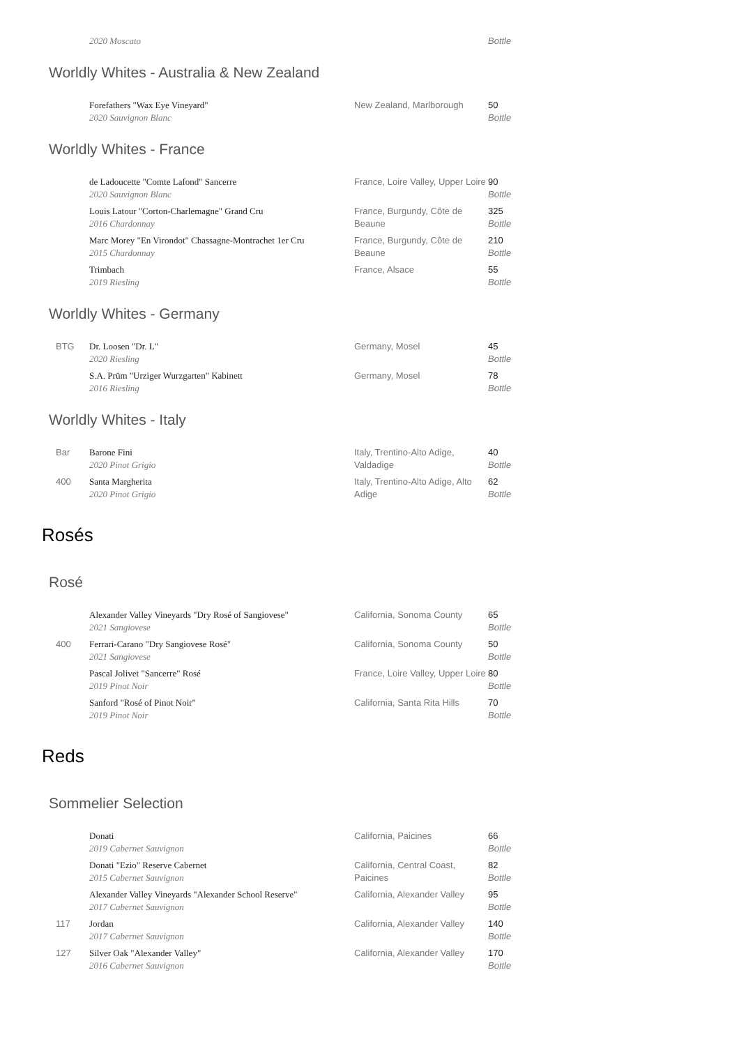| | 2020 Moscato | | Bottle |
Worldly Whites - Australia & New Zealand
| | Forefathers "Wax Eye Vineyard" 2020 Sauvignon Blanc | New Zealand, Marlborough | 50 Bottle |
Worldly Whites - France
| | de Ladoucette "Comte Lafond" Sancerre 2020 Sauvignon Blanc | France, Loire Valley, Upper Loire | 90 Bottle |
| | Louis Latour "Corton-Charlemagne" Grand Cru 2016 Chardonnay | France, Burgundy, Côte de Beaune | 325 Bottle |
| | Marc Morey "En Virondot" Chassagne-Montrachet 1er Cru 2015 Chardonnay | France, Burgundy, Côte de Beaune | 210 Bottle |
| | Trimbach 2019 Riesling | France, Alsace | 55 Bottle |
Worldly Whites - Germany
| BTG | Dr. Loosen "Dr. L" 2020 Riesling | Germany, Mosel | 45 Bottle |
| | S.A. Prüm "Urziger Wurzgarten" Kabinett 2016 Riesling | Germany, Mosel | 78 Bottle |
Worldly Whites - Italy
| Bar | Barone Fini 2020 Pinot Grigio | Italy, Trentino-Alto Adige, Valdadige | 40 Bottle |
| 400 | Santa Margherita 2020 Pinot Grigio | Italy, Trentino-Alto Adige, Alto Adige | 62 Bottle |
Rosés
Rosé
| | Alexander Valley Vineyards "Dry Rosé of Sangiovese" 2021 Sangiovese | California, Sonoma County | 65 Bottle |
| 400 | Ferrari-Carano "Dry Sangiovese Rosé" 2021 Sangiovese | California, Sonoma County | 50 Bottle |
| | Pascal Jolivet "Sancerre" Rosé 2019 Pinot Noir | France, Loire Valley, Upper Loire | 80 Bottle |
| | Sanford "Rosé of Pinot Noir" 2019 Pinot Noir | California, Santa Rita Hills | 70 Bottle |
Reds
Sommelier Selection
| | Donati 2019 Cabernet Sauvignon | California, Paicines | 66 Bottle |
| | Donati "Ezio" Reserve Cabernet 2015 Cabernet Sauvignon | California, Central Coast, Paicines | 82 Bottle |
| | Alexander Valley Vineyards "Alexander School Reserve" 2017 Cabernet Sauvignon | California, Alexander Valley | 95 Bottle |
| 117 | Jordan 2017 Cabernet Sauvignon | California, Alexander Valley | 140 Bottle |
| 127 | Silver Oak "Alexander Valley" 2016 Cabernet Sauvignon | California, Alexander Valley | 170 Bottle |